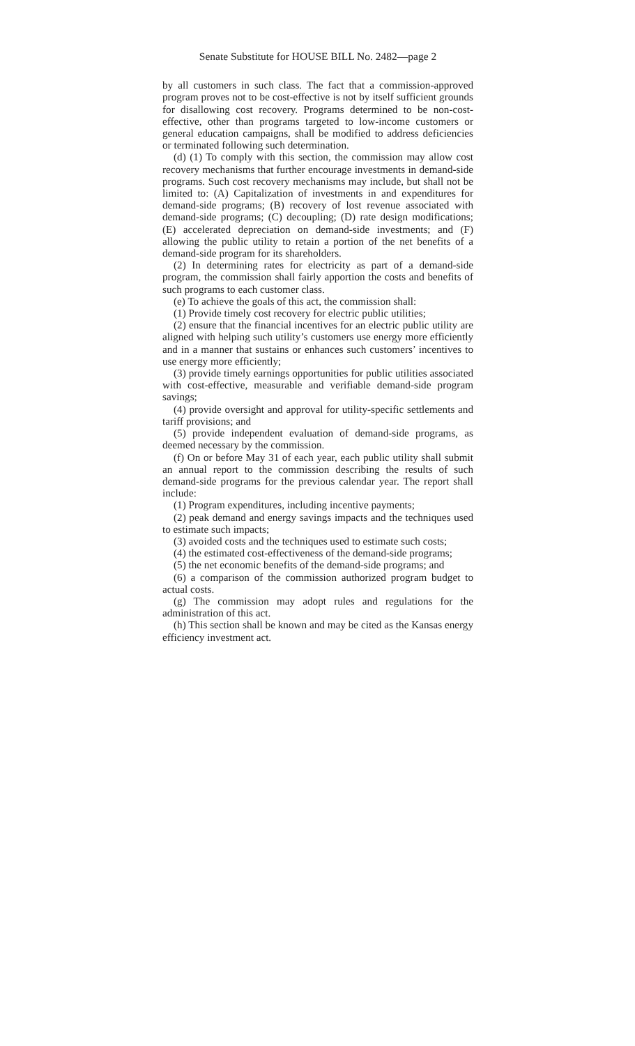Senate Substitute for HOUSE BILL No. 2482—page 2
by all customers in such class. The fact that a commission-approved program proves not to be cost-effective is not by itself sufficient grounds for disallowing cost recovery. Programs determined to be non-cost-effective, other than programs targeted to low-income customers or general education campaigns, shall be modified to address deficiencies or terminated following such determination.
(d) (1) To comply with this section, the commission may allow cost recovery mechanisms that further encourage investments in demand-side programs. Such cost recovery mechanisms may include, but shall not be limited to: (A) Capitalization of investments in and expenditures for demand-side programs; (B) recovery of lost revenue associated with demand-side programs; (C) decoupling; (D) rate design modifications; (E) accelerated depreciation on demand-side investments; and (F) allowing the public utility to retain a portion of the net benefits of a demand-side program for its shareholders.
(2) In determining rates for electricity as part of a demand-side program, the commission shall fairly apportion the costs and benefits of such programs to each customer class.
(e) To achieve the goals of this act, the commission shall:
(1) Provide timely cost recovery for electric public utilities;
(2) ensure that the financial incentives for an electric public utility are aligned with helping such utility’s customers use energy more efficiently and in a manner that sustains or enhances such customers’ incentives to use energy more efficiently;
(3) provide timely earnings opportunities for public utilities associated with cost-effective, measurable and verifiable demand-side program savings;
(4) provide oversight and approval for utility-specific settlements and tariff provisions; and
(5) provide independent evaluation of demand-side programs, as deemed necessary by the commission.
(f) On or before May 31 of each year, each public utility shall submit an annual report to the commission describing the results of such demand-side programs for the previous calendar year. The report shall include:
(1) Program expenditures, including incentive payments;
(2) peak demand and energy savings impacts and the techniques used to estimate such impacts;
(3) avoided costs and the techniques used to estimate such costs;
(4) the estimated cost-effectiveness of the demand-side programs;
(5) the net economic benefits of the demand-side programs; and
(6) a comparison of the commission authorized program budget to actual costs.
(g) The commission may adopt rules and regulations for the administration of this act.
(h) This section shall be known and may be cited as the Kansas energy efficiency investment act.